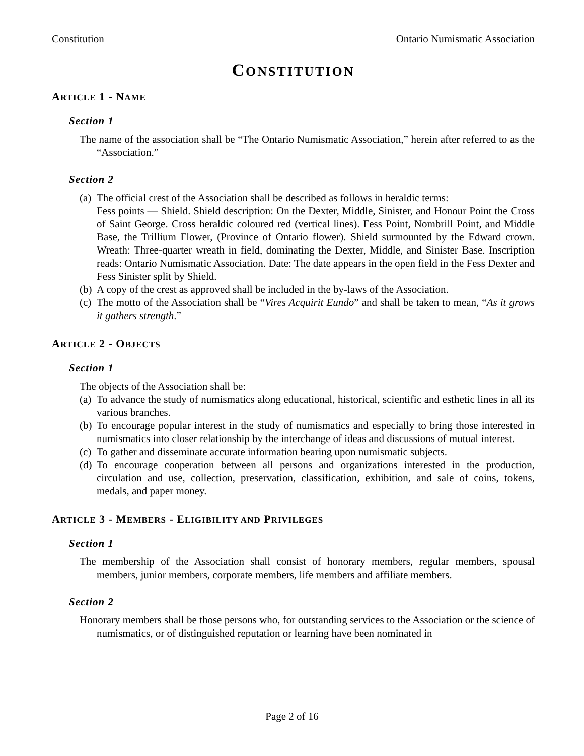Constitution Ontario Numismatic Association
CONSTITUTION
ARTICLE 1 - NAME
Section 1
The name of the association shall be “The Ontario Numismatic Association,” herein after referred to as the “Association.”
Section 2
(a) The official crest of the Association shall be described as follows in heraldic terms:
Fess points — Shield. Shield description: On the Dexter, Middle, Sinister, and Honour Point the Cross of Saint George. Cross heraldic coloured red (vertical lines). Fess Point, Nombrill Point, and Middle Base, the Trillium Flower, (Province of Ontario flower). Shield surmounted by the Edward crown. Wreath: Three-quarter wreath in field, dominating the Dexter, Middle, and Sinister Base. Inscription reads: Ontario Numismatic Association. Date: The date appears in the open field in the Fess Dexter and Fess Sinister split by Shield.
(b) A copy of the crest as approved shall be included in the by-laws of the Association.
(c) The motto of the Association shall be “Vires Acquirit Eundo” and shall be taken to mean, “As it grows it gathers strength.”
ARTICLE 2 - OBJECTS
Section 1
The objects of the Association shall be:
(a) To advance the study of numismatics along educational, historical, scientific and esthetic lines in all its various branches.
(b) To encourage popular interest in the study of numismatics and especially to bring those interested in numismatics into closer relationship by the interchange of ideas and discussions of mutual interest.
(c) To gather and disseminate accurate information bearing upon numismatic subjects.
(d) To encourage cooperation between all persons and organizations interested in the production, circulation and use, collection, preservation, classification, exhibition, and sale of coins, tokens, medals, and paper money.
ARTICLE 3 - MEMBERS - ELIGIBILITY AND PRIVILEGES
Section 1
The membership of the Association shall consist of honorary members, regular members, spousal members, junior members, corporate members, life members and affiliate members.
Section 2
Honorary members shall be those persons who, for outstanding services to the Association or the science of numismatics, or of distinguished reputation or learning have been nominated in
Page 2 of 16